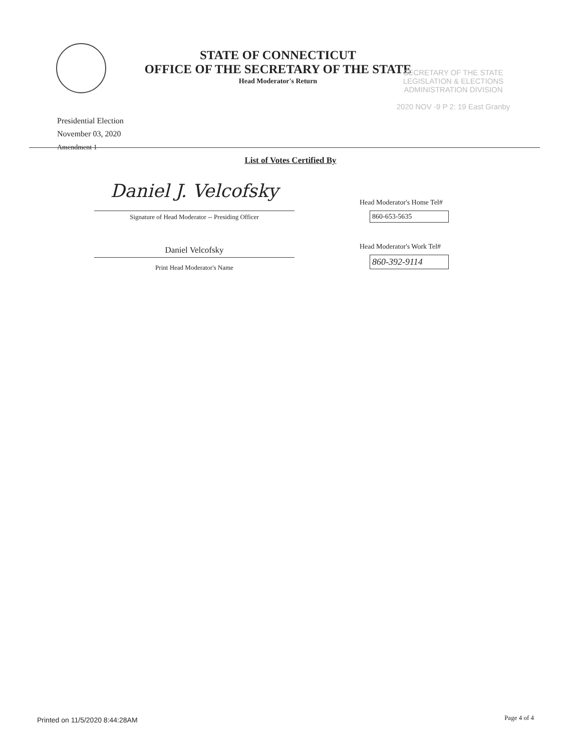STATE OF CONNECTICUT
OFFICE OF THE SECRETARY OF THE STATE
Head Moderator's Return
SECRETARY OF THE STATE
LEGISLATION & ELECTIONS
ADMINISTRATION DIVISION
2020 NOV -9 P 2: 19 East Granby
Presidential Election
November 03, 2020
Amendment 1
List of Votes Certified By
Daniel J. Velcofsky
Signature of Head Moderator -- Presiding Officer
Daniel Velcofsky
Print Head Moderator's Name
Head Moderator's Home Tel#
860-653-5635
Head Moderator's Work Tel#
860-392-9114
Printed on 11/5/2020 8:44:28AM Page 4 of 4